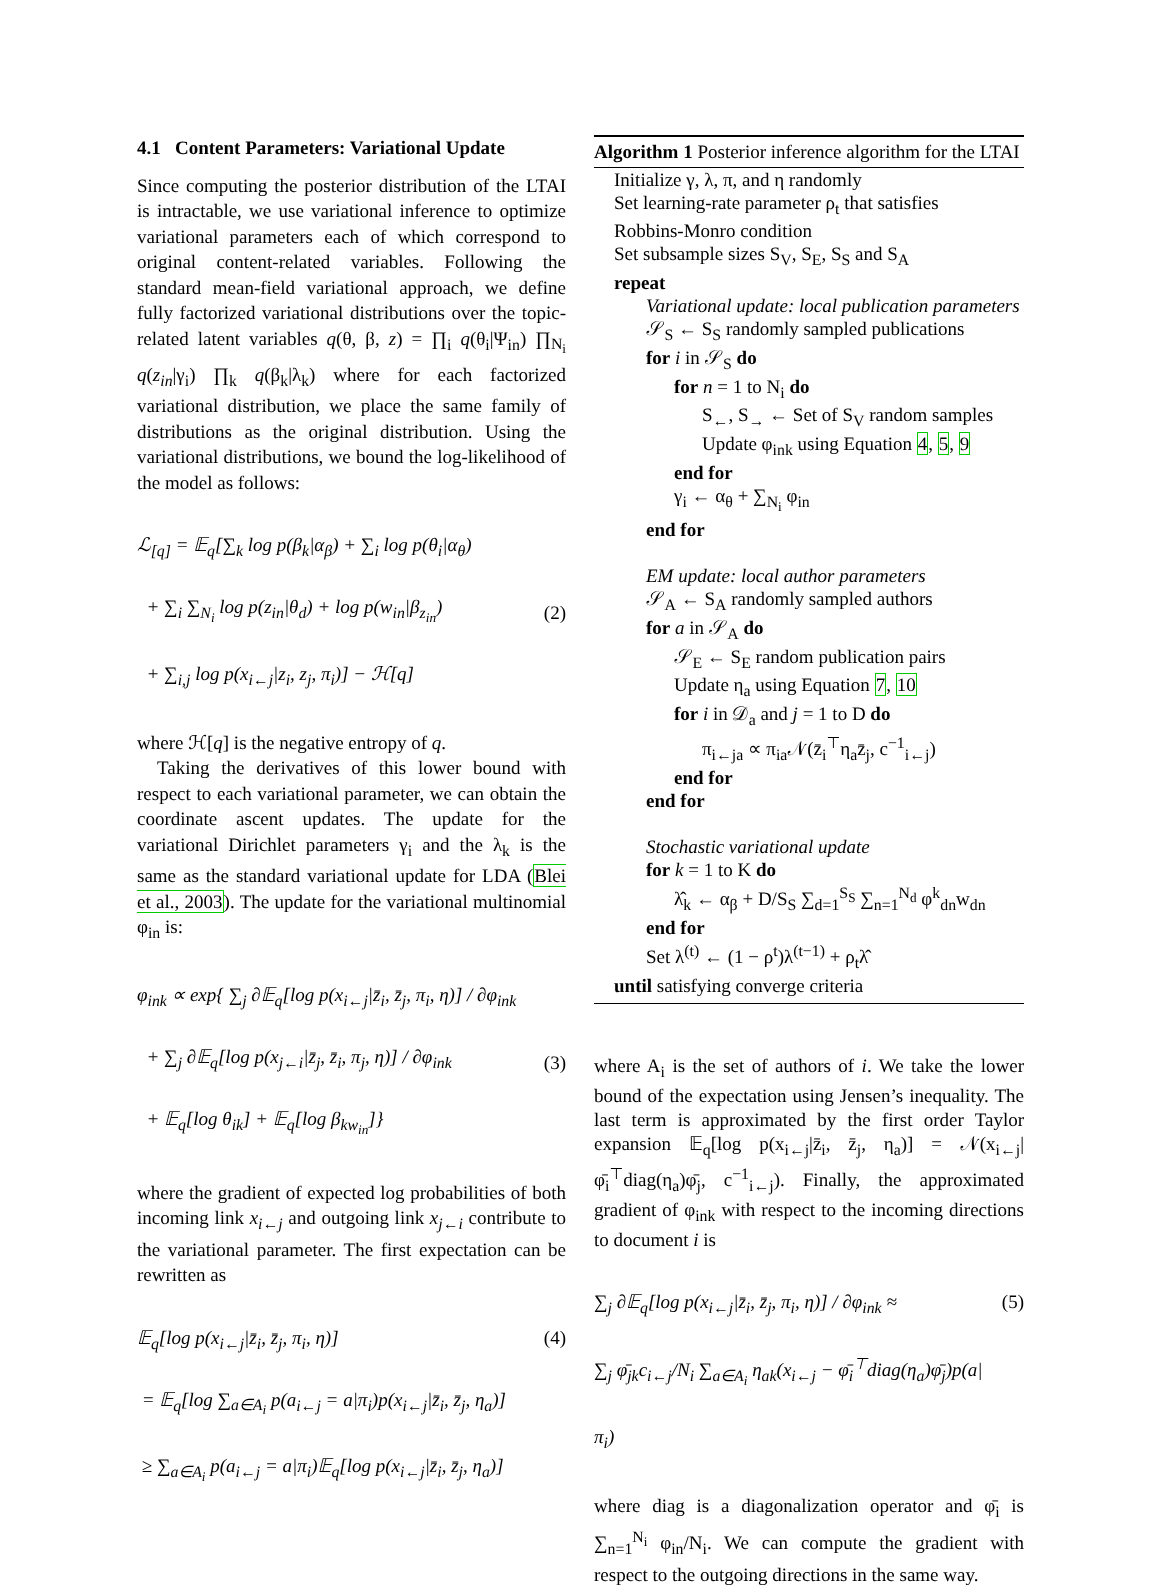4.1 Content Parameters: Variational Update
Since computing the posterior distribution of the LTAI is intractable, we use variational inference to optimize variational parameters each of which correspond to original content-related variables. Following the standard mean-field variational approach, we define fully factorized variational distributions over the topic-related latent variables q(θ, β, z) = ∏<sub>i</sub> q(θ<sub>i</sub>|Ψ<sub>in</sub>) ∏<sub>N<sub>i</sub></sub> q(z<sub>in</sub>|γ<sub>i</sub>) ∏<sub>k</sub> q(β<sub>k</sub>|λ<sub>k</sub>) where for each factorized variational distribution, we place the same family of distributions as the original distribution. Using the variational distributions, we bound the log-likelihood of the model as follows:
ℒ<sub>[q]</sub> = 𝔼<sub>q</sub>[∑<sub>k</sub> log p(β<sub>k</sub>|α<sub>β</sub>) + ∑<sub>i</sub> log p(θ<sub>i</sub>|α<sub>θ</sub>)
+ ∑<sub>i</sub> ∑<sub>N<sub>i</sub></sub> log p(z<sub>in</sub>|θ<sub>d</sub>) + log p(w<sub>in</sub>|β<sub>z<sub>in</sub></sub>)
+ ∑<sub>i,j</sub> log p(x<sub>i←j</sub>|z<sub>i</sub>, z<sub>j</sub>, π<sub>i</sub>)] − ℋ[q]
(2)
where ℋ[q] is the negative entropy of q.
Taking the derivatives of this lower bound with respect to each variational parameter, we can obtain the coordinate ascent updates. The update for the variational Dirichlet parameters γ<sub>i</sub> and the λ<sub>k</sub> is the same as the standard variational update for LDA (Blei et al., 2003). The update for the variational multinomial φ<sub>in</sub> is:
φ<sub>ink</sub> ∝ exp{ ∑<sub>j</sub> ∂𝔼<sub>q</sub>[log p(x<sub>i←j</sub>|z̄<sub>i</sub>, z̄<sub>j</sub>, π<sub>i</sub>, η)] / ∂φ<sub>ink</sub>
+ ∑<sub>j</sub> ∂𝔼<sub>q</sub>[log p(x<sub>j←i</sub>|z̄<sub>j</sub>, z̄<sub>i</sub>, π<sub>j</sub>, η)] / ∂φ<sub>ink</sub>
+ 𝔼<sub>q</sub>[log θ<sub>ik</sub>] + 𝔼<sub>q</sub>[log β<sub>kw<sub>in</sub></sub>]}
(3)
where the gradient of expected log probabilities of both incoming link x<sub>i←j</sub> and outgoing link x<sub>j←i</sub> contribute to the variational parameter. The first expectation can be rewritten as
𝔼<sub>q</sub>[log p(x<sub>i←j</sub>|z̄<sub>i</sub>, z̄<sub>j</sub>, π<sub>i</sub>, η)]
= 𝔼<sub>q</sub>[log ∑<sub>a∈A<sub>i</sub></sub> p(a<sub>i←j</sub> = a|π<sub>i</sub>)p(x<sub>i←j</sub>|z̄<sub>i</sub>, z̄<sub>j</sub>, η<sub>a</sub>)]
≥ ∑<sub>a∈A<sub>i</sub></sub> p(a<sub>i←j</sub> = a|π<sub>i</sub>)𝔼<sub>q</sub>[log p(x<sub>i←j</sub>|z̄<sub>i</sub>, z̄<sub>j</sub>, η<sub>a</sub>)]
(4)
Algorithm 1 Posterior inference algorithm for the LTAI
Initialize γ, λ, π, and η randomly
Set learning-rate parameter ρ<sub>t</sub> that satisfies
Robbins-Monro condition
Set subsample sizes S<sub>V</sub>, S<sub>E</sub>, S<sub>S</sub> and S<sub>A</sub>
repeat
Variational update: local publication parameters
𝒮<sub>S</sub> ← S<sub>S</sub> randomly sampled publications
for i in 𝒮<sub>S</sub> do
for n = 1 to N<sub>i</sub> do
S<sub>←</sub>, S<sub>→</sub> ← Set of S<sub>V</sub> random samples
Update φ<sub>ink</sub> using Equation 4, 5, 9
end for
γ<sub>i</sub> ← α<sub>θ</sub> + ∑<sub>N<sub>i</sub></sub> φ<sub>in</sub>
end for
EM update: local author parameters
𝒮<sub>A</sub> ← S<sub>A</sub> randomly sampled authors
for a in 𝒮<sub>A</sub> do
𝒮<sub>E</sub> ← S<sub>E</sub> random publication pairs
Update η<sub>a</sub> using Equation 7, 10
for i in 𝒟<sub>a</sub> and j = 1 to D do
π<sub>i←ja</sub> ∝ π<sub>ia</sub>𝒩(z̄<sub>i</sub><sup>⊤</sup>η<sub>a</sub>z̄<sub>j</sub>, c<sup>−1</sup><sub>i←j</sub>)
end for
end for
Stochastic variational update
for k = 1 to K do
λ̂<sub>k</sub> ← α<sub>β</sub> + D/S<sub>S</sub> ∑<sub>d=1</sub><sup>S<sub>S</sub></sup> ∑<sub>n=1</sub><sup>N<sub>d</sub></sup> φ<sup>k</sup><sub>dn</sub>w<sub>dn</sub>
end for
Set λ<sup>(t)</sup> ← (1 − ρ<sup>t</sup>)λ<sup>(t−1)</sup> + ρ<sub>t</sub>λ̂
until satisfying converge criteria
where A<sub>i</sub> is the set of authors of i. We take the lower bound of the expectation using Jensen’s inequality. The last term is approximated by the first order Taylor expansion 𝔼<sub>q</sub>[log p(x<sub>i←j</sub>|z̄<sub>i</sub>, z̄<sub>j</sub>, η<sub>a</sub>)] = 𝒩(x<sub>i←j</sub>|φ̄<sub>i</sub><sup>⊤</sup>diag(η<sub>a</sub>)φ̄<sub>j</sub>, c<sup>−1</sup><sub>i←j</sub>). Finally, the approximated gradient of φ<sub>ink</sub> with respect to the incoming directions to document i is
∑<sub>j</sub> ∂𝔼<sub>q</sub>[log p(x<sub>i←j</sub>|z̄<sub>i</sub>, z̄<sub>j</sub>, π<sub>i</sub>, η)] / ∂φ<sub>ink</sub> ≈
∑<sub>j</sub> φ̄<sub>jk</sub>c<sub>i←j</sub>/N<sub>i</sub> ∑<sub>a∈A<sub>i</sub></sub> η<sub>ak</sub>(x<sub>i←j</sub> − φ̄<sub>i</sub><sup>⊤</sup>diag(η<sub>a</sub>)φ̄<sub>j</sub>)p(a|π<sub>i</sub>)
(5)
where diag is a diagonalization operator and φ̄<sub>i</sub> is ∑<sub>n=1</sub><sup>N<sub>i</sub></sup> φ<sub>in</sub>/N<sub>i</sub>. We can compute the gradient with respect to the outgoing directions in the same way.